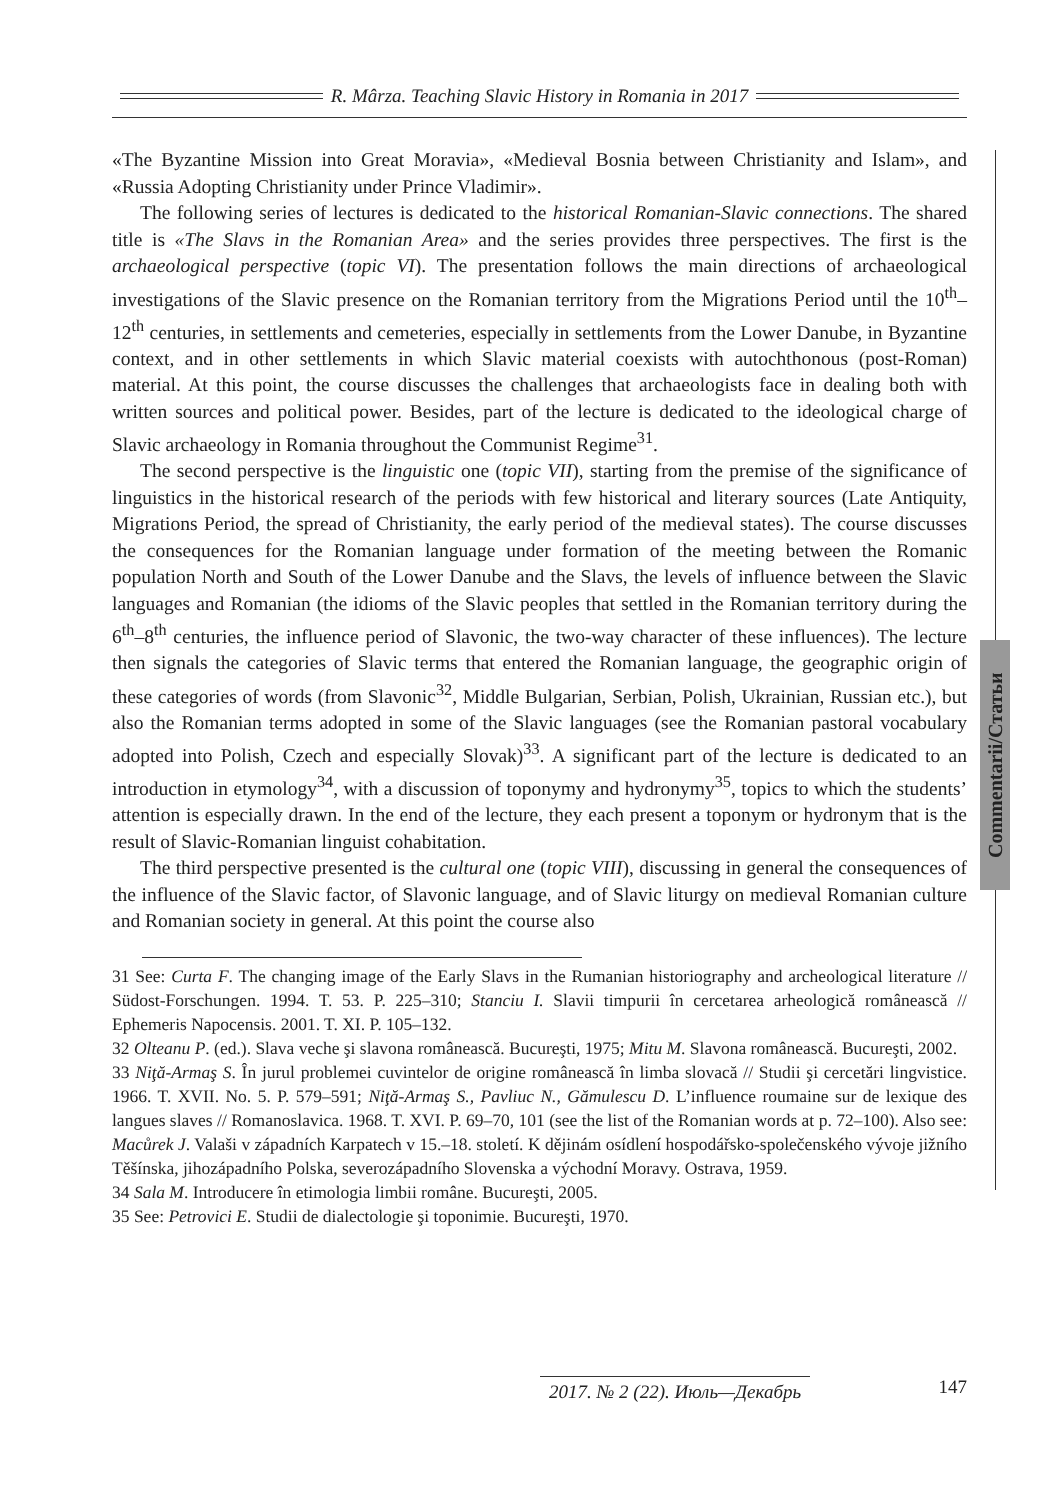R. Mârza. Teaching Slavic History in Romania in 2017
Commentarii/Статьи
«The Byzantine Mission into Great Moravia», «Medieval Bosnia between Christianity and Islam», and «Russia Adopting Christianity under Prince Vladimir».
The following series of lectures is dedicated to the historical Romanian-Slavic connections. The shared title is «The Slavs in the Romanian Area» and the series provides three perspectives. The first is the archaeological perspective (topic VI). The presentation follows the main directions of archaeological investigations of the Slavic presence on the Romanian territory from the Migrations Period until the 10<sup>th</sup>–12<sup>th</sup> centuries, in settlements and cemeteries, especially in settlements from the Lower Danube, in Byzantine context, and in other settlements in which Slavic material coexists with autochthonous (post-Roman) material. At this point, the course discusses the challenges that archaeologists face in dealing both with written sources and political power. Besides, part of the lecture is dedicated to the ideological charge of Slavic archaeology in Romania throughout the Communist Regime<sup>31</sup>.
The second perspective is the linguistic one (topic VII), starting from the premise of the significance of linguistics in the historical research of the periods with few historical and literary sources (Late Antiquity, Migrations Period, the spread of Christianity, the early period of the medieval states). The course discusses the consequences for the Romanian language under formation of the meeting between the Romanic population North and South of the Lower Danube and the Slavs, the levels of influence between the Slavic languages and Romanian (the idioms of the Slavic peoples that settled in the Romanian territory during the 6<sup>th</sup>–8<sup>th</sup> centuries, the influence period of Slavonic, the two-way character of these influences). The lecture then signals the categories of Slavic terms that entered the Romanian language, the geographic origin of these categories of words (from Slavonic<sup>32</sup>, Middle Bulgarian, Serbian, Polish, Ukrainian, Russian etc.), but also the Romanian terms adopted in some of the Slavic languages (see the Romanian pastoral vocabulary adopted into Polish, Czech and especially Slovak)<sup>33</sup>. A significant part of the lecture is dedicated to an introduction in etymology<sup>34</sup>, with a discussion of toponymy and hydronymy<sup>35</sup>, topics to which the students’ attention is especially drawn. In the end of the lecture, they each present a toponym or hydronym that is the result of Slavic-Romanian linguist cohabitation.
The third perspective presented is the cultural one (topic VIII), discussing in general the consequences of the influence of the Slavic factor, of Slavonic language, and of Slavic liturgy on medieval Romanian culture and Romanian society in general. At this point the course also
31 See: Curta F. The changing image of the Early Slavs in the Rumanian historiography and archeological literature // Südost-Forschungen. 1994. T. 53. P. 225–310; Stanciu I. Slavii timpurii în cercetarea arheologică românească // Ephemeris Napocensis. 2001. T. XI. P. 105–132.
32 Olteanu P. (ed.). Slava veche şi slavona românească. Bucureşti, 1975; Mitu M. Slavona românească. Bucureşti, 2002.
33 Niţă-Armaş S. În jurul problemei cuvintelor de origine românească în limba slovacă // Studii şi cercetări lingvistice. 1966. T. XVII. No. 5. P. 579–591; Niţă-Armaş S., Pavliuc N., Gămulescu D. L’influence roumaine sur de lexique des langues slaves // Romanoslavica. 1968. T. XVI. P. 69–70, 101 (see the list of the Romanian words at p. 72–100). Also see: Macůrek J. Valaši v západních Karpatech v 15.–18. století. K dějinám osídlení hospodářsko-společenského vývoje jižního Těšínska, jihozápadního Polska, severozápadního Slovenska a východní Moravy. Ostrava, 1959.
34 Sala M. Introducere în etimologia limbii române. Bucureşti, 2005.
35 See: Petrovici E. Studii de dialectologie şi toponimie. Bucureşti, 1970.
2017. № 2 (22). Июль—Декабрь 147